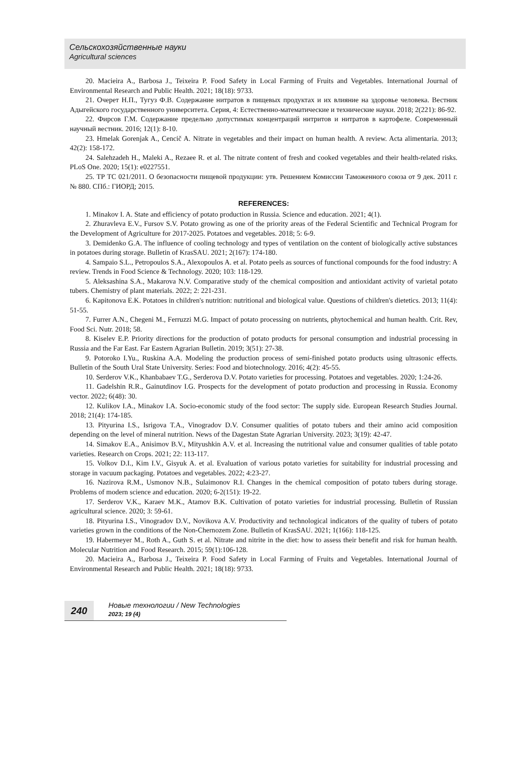Сельскохозяйственные науки
Agricultural sciences
20. Macieira A., Barbosa J., Teixeira P. Food Safety in Local Farming of Fruits and Vegetables. International Journal of Environmental Research and Public Health. 2021; 18(18): 9733.
21. Очерет Н.П., Тугуз Ф.В. Содержание нитратов в пищевых продуктах и их влияние на здоровье человека. Вестник Адыгейского государственного университета. Серия, 4: Естественно-математические и технические науки. 2018; 2(221): 86-92.
22. Фирсов Г.М. Содержание предельно допустимых концентраций нитритов и нитратов в картофеле. Современный научный вестник. 2016; 12(1): 8-10.
23. Hmelak Gorenjak A., Cencič A. Nitrate in vegetables and their impact on human health. A review. Acta alimentaria. 2013; 42(2): 158-172.
24. Salehzadeh H., Maleki A., Rezaee R. et al. The nitrate content of fresh and cooked vegetables and their health-related risks. PLoS One. 2020; 15(1): e0227551.
25. ТР ТС 021/2011. О безопасности пищевой продукции: утв. Решением Комиссии Таможенного союза от 9 дек. 2011 г. № 880. СПб.: ГИОРД; 2015.
REFERENCES:
1. Minakov I. A. State and efficiency of potato production in Russia. Science and education. 2021; 4(1).
2. Zhuravleva E.V., Fursov S.V. Potato growing as one of the priority areas of the Federal Scientific and Technical Program for the Development of Agriculture for 2017-2025. Potatoes and vegetables. 2018; 5: 6-9.
3. Demidenko G.A. The influence of cooling technology and types of ventilation on the content of biologically active substances in potatoes during storage. Bulletin of KrasSAU. 2021; 2(167): 174-180.
4. Sampaio S.L., Petropoulos S.A., Alexopoulos A. et al. Potato peels as sources of functional compounds for the food industry: A review. Trends in Food Science & Technology. 2020; 103: 118-129.
5. Aleksashina S.A., Makarova N.V. Comparative study of the chemical composition and antioxidant activity of varietal potato tubers. Chemistry of plant materials. 2022; 2: 221-231.
6. Kapitonova E.K. Potatoes in children's nutrition: nutritional and biological value. Questions of children's dietetics. 2013; 11(4): 51-55.
7. Furrer A.N., Chegeni M., Ferruzzi M.G. Impact of potato processing on nutrients, phytochemical and human health. Crit. Rev, Food Sci. Nutr. 2018; 58.
8. Kiselev E.P. Priority directions for the production of potato products for personal consumption and industrial processing in Russia and the Far East. Far Eastern Agrarian Bulletin. 2019; 3(51): 27-38.
9. Potoroko I.Yu., Ruskina A.A. Modeling the production process of semi-finished potato products using ultrasonic effects. Bulletin of the South Ural State University. Series: Food and biotechnology. 2016; 4(2): 45-55.
10. Serderov V.K., Khanbabaev T.G., Serderova D.V. Potato varieties for processing. Potatoes and vegetables. 2020; 1:24-26.
11. Gadelshin R.R., Gainutdinov I.G. Prospects for the development of potato production and processing in Russia. Economy vector. 2022; 6(48): 30.
12. Kulikov I.A., Minakov I.A. Socio-economic study of the food sector: The supply side. European Research Studies Journal. 2018; 21(4): 174-185.
13. Pityurina I.S., Isrigova T.A., Vinogradov D.V. Consumer qualities of potato tubers and their amino acid composition depending on the level of mineral nutrition. News of the Dagestan State Agrarian University. 2023; 3(19): 42-47.
14. Simakov E.A., Anisimov B.V., Mityushkin A.V. et al. Increasing the nutritional value and consumer qualities of table potato varieties. Research on Crops. 2021; 22: 113-117.
15. Volkov D.I., Kim I.V., Gisyuk A. et al. Evaluation of various potato varieties for suitability for industrial processing and storage in vacuum packaging. Potatoes and vegetables. 2022; 4:23-27.
16. Nazirova R.M., Usmonov N.B., Sulaimonov R.I. Changes in the chemical composition of potato tubers during storage. Problems of modern science and education. 2020; 6-2(151): 19-22.
17. Serderov V.K., Karaev M.K., Atamov B.K. Cultivation of potato varieties for industrial processing. Bulletin of Russian agricultural science. 2020; 3: 59-61.
18. Pityurina I.S., Vinogradov D.V., Novikova A.V. Productivity and technological indicators of the quality of tubers of potato varieties grown in the conditions of the Non-Chernozem Zone. Bulletin of KrasSAU. 2021; 1(166): 118-125.
19. Habermeyer M., Roth A., Guth S. et al. Nitrate and nitrite in the diet: how to assess their benefit and risk for human health. Molecular Nutrition and Food Research. 2015; 59(1):106-128.
20. Macieira A., Barbosa J., Teixeira P. Food Safety in Local Farming of Fruits and Vegetables. International Journal of Environmental Research and Public Health. 2021; 18(18): 9733.
240
Новые технологии / New Technologies
2023; 19 (4)